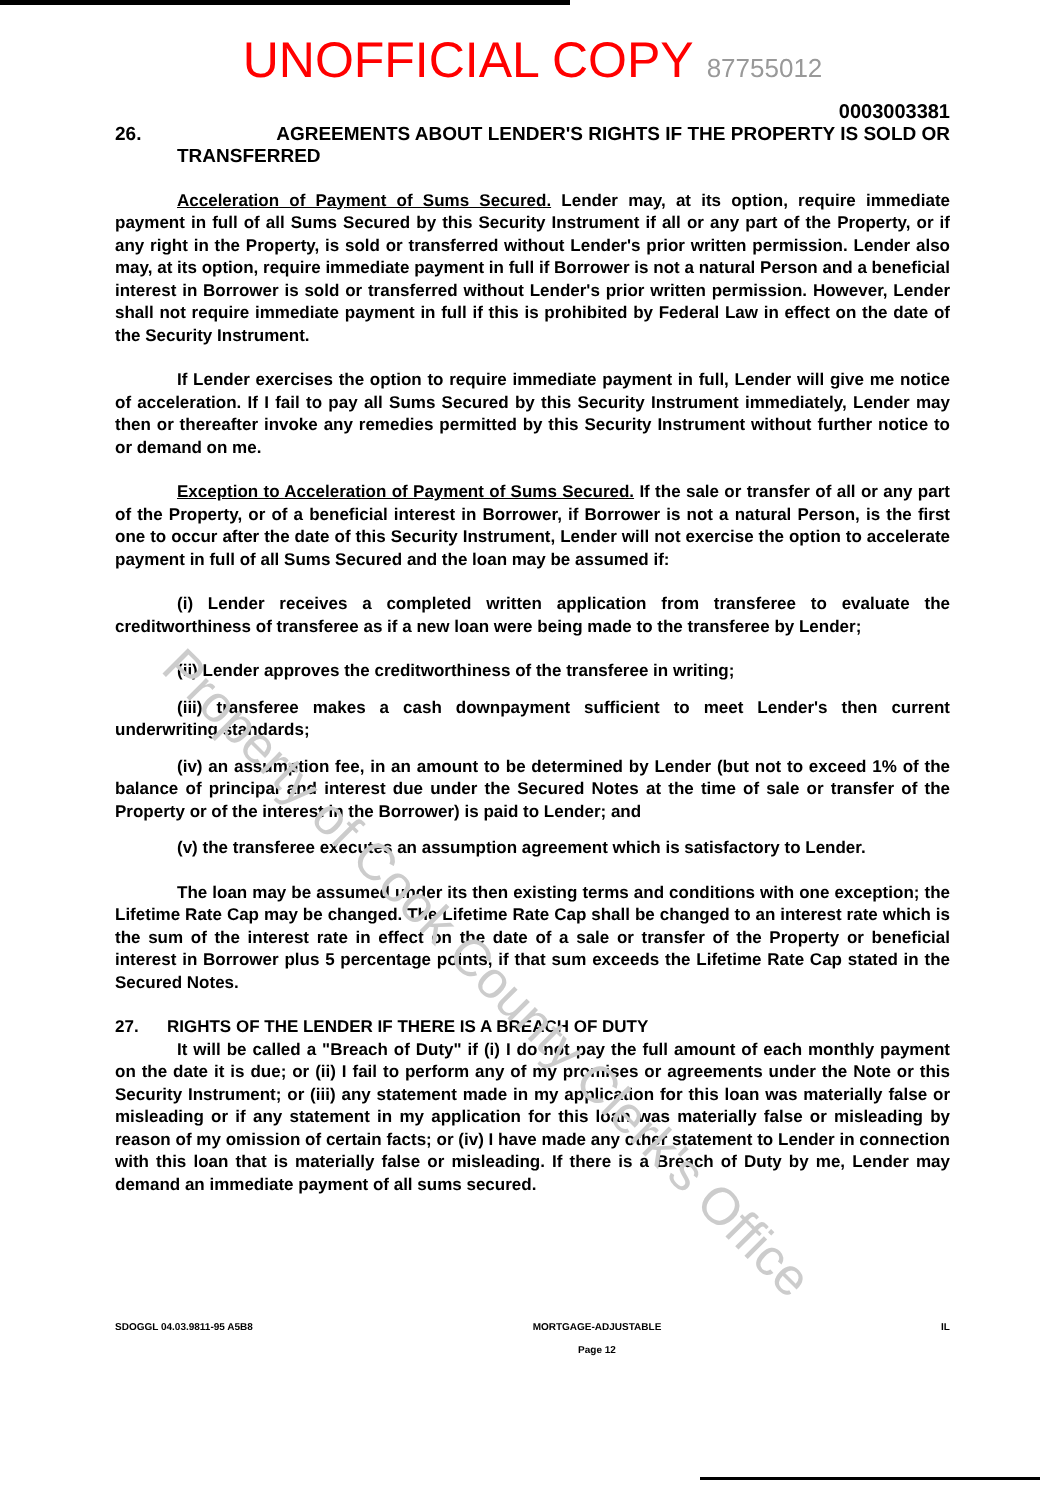UNOFFICIAL COPY 87755012
0003003381
26. AGREEMENTS ABOUT LENDER'S RIGHTS IF THE PROPERTY IS SOLD OR
TRANSFERRED
Acceleration of Payment of Sums Secured. Lender may, at its option, require immediate payment in full of all Sums Secured by this Security Instrument if all or any part of the Property, or if any right in the Property, is sold or transferred without Lender's prior written permission. Lender also may, at its option, require immediate payment in full if Borrower is not a natural Person and a beneficial interest in Borrower is sold or transferred without Lender's prior written permission. However, Lender shall not require immediate payment in full if this is prohibited by Federal Law in effect on the date of the Security Instrument.
If Lender exercises the option to require immediate payment in full, Lender will give me notice of acceleration. If I fail to pay all Sums Secured by this Security Instrument immediately, Lender may then or thereafter invoke any remedies permitted by this Security Instrument without further notice to or demand on me.
Exception to Acceleration of Payment of Sums Secured. If the sale or transfer of all or any part of the Property, or of a beneficial interest in Borrower, if Borrower is not a natural Person, is the first one to occur after the date of this Security Instrument, Lender will not exercise the option to accelerate payment in full of all Sums Secured and the loan may be assumed if:
(i) Lender receives a completed written application from transferee to evaluate the creditworthiness of transferee as if a new loan were being made to the transferee by Lender;
(ii) Lender approves the creditworthiness of the transferee in writing;
(iii) transferee makes a cash downpayment sufficient to meet Lender's then current underwriting standards;
(iv) an assumption fee, in an amount to be determined by Lender (but not to exceed 1% of the balance of principal and interest due under the Secured Notes at the time of sale or transfer of the Property or of the interest in the Borrower) is paid to Lender; and
(v) the transferee executes an assumption agreement which is satisfactory to Lender.
The loan may be assumed under its then existing terms and conditions with one exception; the Lifetime Rate Cap may be changed. The Lifetime Rate Cap shall be changed to an interest rate which is the sum of the interest rate in effect on the date of a sale or transfer of the Property or beneficial interest in Borrower plus 5 percentage points, if that sum exceeds the Lifetime Rate Cap stated in the Secured Notes.
27. RIGHTS OF THE LENDER IF THERE IS A BREACH OF DUTY
It will be called a "Breach of Duty" if (i) I do not pay the full amount of each monthly payment on the date it is due; or (ii) I fail to perform any of my promises or agreements under the Note or this Security Instrument; or (iii) any statement made in my application for this loan was materially false or misleading or if any statement in my application for this loan was materially false or misleading by reason of my omission of certain facts; or (iv) I have made any other statement to Lender in connection with this loan that is materially false or misleading. If there is a Breach of Duty by me, Lender may demand an immediate payment of all sums secured.
SDOGGL 04.03.9811-95 A5B8 MORTGAGE-ADJUSTABLE
Page 12 IL
Property of Cook County Clerk's Office